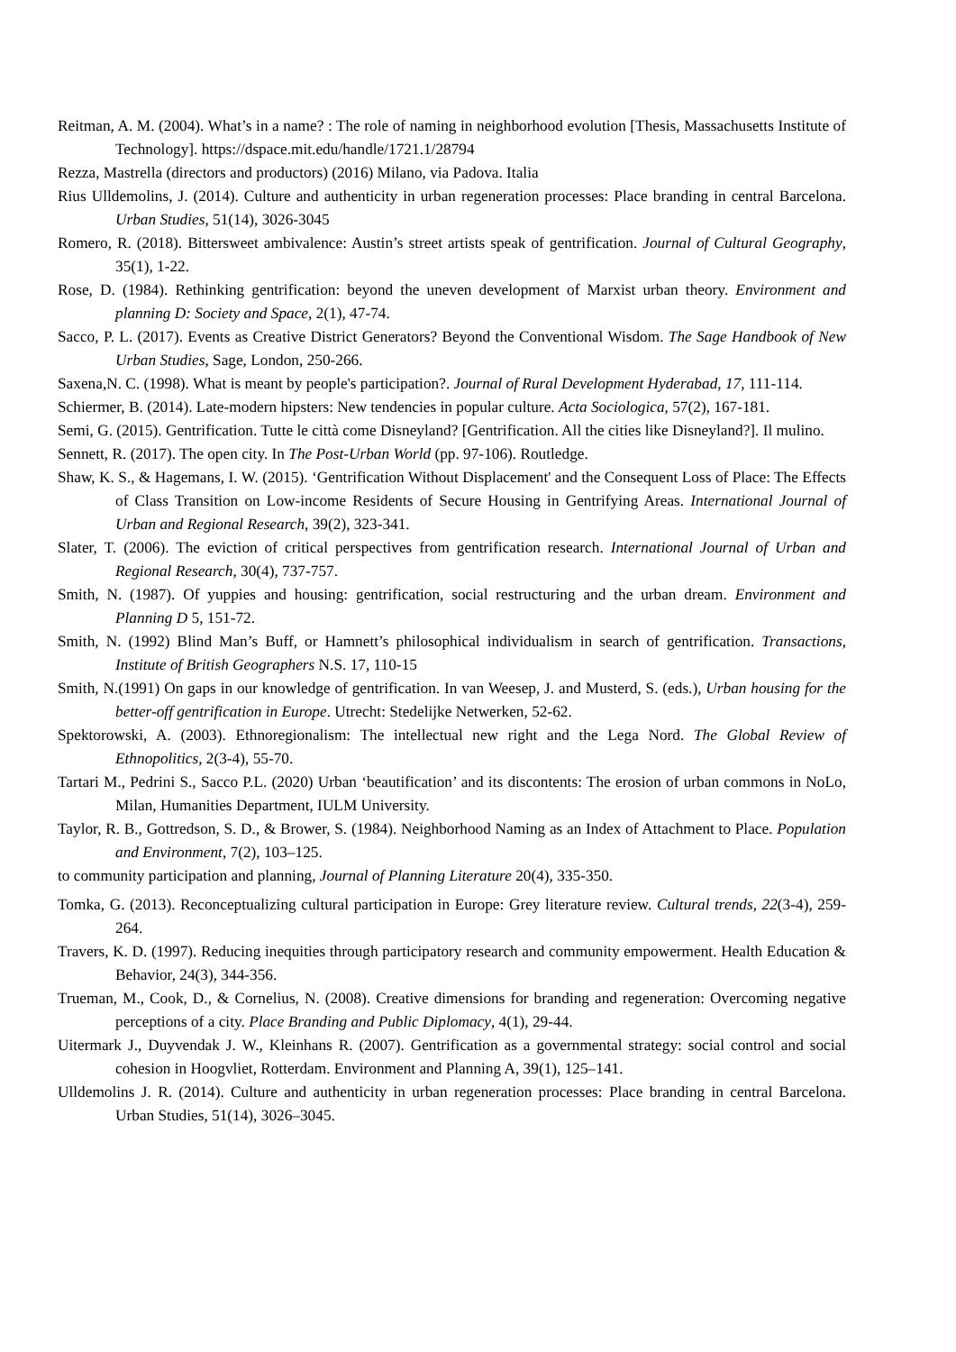Reitman, A. M. (2004). What’s in a name? : The role of naming in neighborhood evolution [Thesis, Massachusetts Institute of Technology]. https://dspace.mit.edu/handle/1721.1/28794
Rezza, Mastrella (directors and productors) (2016) Milano, via Padova. Italia
Rius Ulldemolins, J. (2014). Culture and authenticity in urban regeneration processes: Place branding in central Barcelona. Urban Studies, 51(14), 3026-3045
Romero, R. (2018). Bittersweet ambivalence: Austin’s street artists speak of gentrification. Journal of Cultural Geography, 35(1), 1-22.
Rose, D. (1984). Rethinking gentrification: beyond the uneven development of Marxist urban theory. Environment and planning D: Society and Space, 2(1), 47-74.
Sacco, P. L. (2017). Events as Creative District Generators? Beyond the Conventional Wisdom. The Sage Handbook of New Urban Studies, Sage, London, 250-266.
Saxena,N. C. (1998). What is meant by people's participation?. Journal of Rural Development Hyderabad, 17, 111-114.
Schiermer, B. (2014). Late-modern hipsters: New tendencies in popular culture. Acta Sociologica, 57(2), 167-181.
Semi, G. (2015). Gentrification. Tutte le città come Disneyland? [Gentrification. All the cities like Disneyland?]. Il mulino.
Sennett, R. (2017). The open city. In The Post-Urban World (pp. 97-106). Routledge.
Shaw, K. S., & Hagemans, I. W. (2015). ‘Gentrification Without Displacement' and the Consequent Loss of Place: The Effects of Class Transition on Low-income Residents of Secure Housing in Gentrifying Areas. International Journal of Urban and Regional Research, 39(2), 323-341.
Slater, T. (2006). The eviction of critical perspectives from gentrification research. International Journal of Urban and Regional Research, 30(4), 737-757.
Smith, N. (1987). Of yuppies and housing: gentrification, social restructuring and the urban dream. Environment and Planning D 5, 151-72.
Smith, N. (1992) Blind Man’s Buff, or Hamnett’s philosophical individualism in search of gentrification. Transactions, Institute of British Geographers N.S. 17, 110-15
Smith, N.(1991) On gaps in our knowledge of gentrification. In van Weesep, J. and Musterd, S. (eds.), Urban housing for the better-off gentrification in Europe. Utrecht: Stedelijke Netwerken, 52-62.
Spektorowski, A. (2003). Ethnoregionalism: The intellectual new right and the Lega Nord. The Global Review of Ethnopolitics, 2(3-4), 55-70.
Tartari M., Pedrini S., Sacco P.L. (2020) Urban ‘beautification’ and its discontents: The erosion of urban commons in NoLo, Milan, Humanities Department, IULM University.
Taylor, R. B., Gottredson, S. D., & Brower, S. (1984). Neighborhood Naming as an Index of Attachment to Place. Population and Environment, 7(2), 103–125.
to community participation and planning, Journal of Planning Literature 20(4), 335-350.
Tomka, G. (2013). Reconceptualizing cultural participation in Europe: Grey literature review. Cultural trends, 22(3-4), 259-264.
Travers, K. D. (1997). Reducing inequities through participatory research and community empowerment. Health Education & Behavior, 24(3), 344-356.
Trueman, M., Cook, D., & Cornelius, N. (2008). Creative dimensions for branding and regeneration: Overcoming negative perceptions of a city. Place Branding and Public Diplomacy, 4(1), 29-44.
Uitermark J., Duyvendak J. W., Kleinhans R. (2007). Gentrification as a governmental strategy: social control and social cohesion in Hoogvliet, Rotterdam. Environment and Planning A, 39(1), 125–141.
Ulldemolins J. R. (2014). Culture and authenticity in urban regeneration processes: Place branding in central Barcelona. Urban Studies, 51(14), 3026–3045.